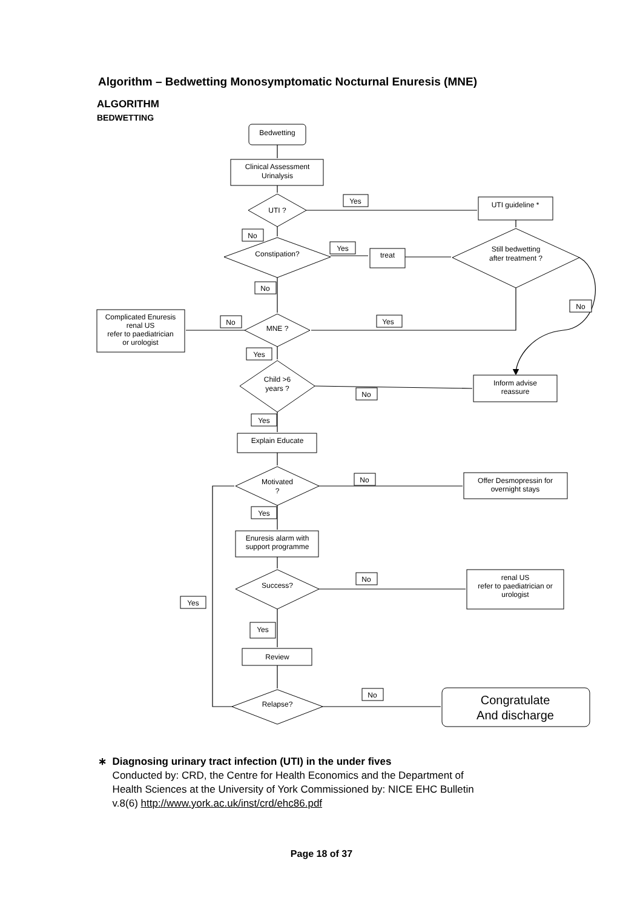Algorithm – Bedwetting Monosymptomatic Nocturnal Enuresis (MNE)
ALGORITHM
BEDWETTING
Bedwetting
Clinical Assessment
Urinalysis
UTI ?
UTI guideline *
Constipation?
treat
Still bedwetting
after treatment ?
Complicated Enuresis
renal US
refer to paediatrician
or urologist
MNE ?
Child >6
years ?
Inform advise
reassure
Explain Educate
Motivated
?
Offer Desmopressin for
overnight stays
Enuresis alarm with
support programme
Success?
renal US
refer to paediatrician or
urologist
Review
Relapse?
Congratulate
And discharge
Yes
No
Yes
No
No
No
Yes
Yes
No
Yes
No
Yes
No
Yes
Yes
No
∗ Diagnosing urinary tract infection (UTI) in the under fives
Conducted by: CRD, the Centre for Health Economics and the Department of
Health Sciences at the University of York Commissioned by: NICE EHC Bulletin
v.8(6) http://www.york.ac.uk/inst/crd/ehc86.pdf
Page 18 of 37